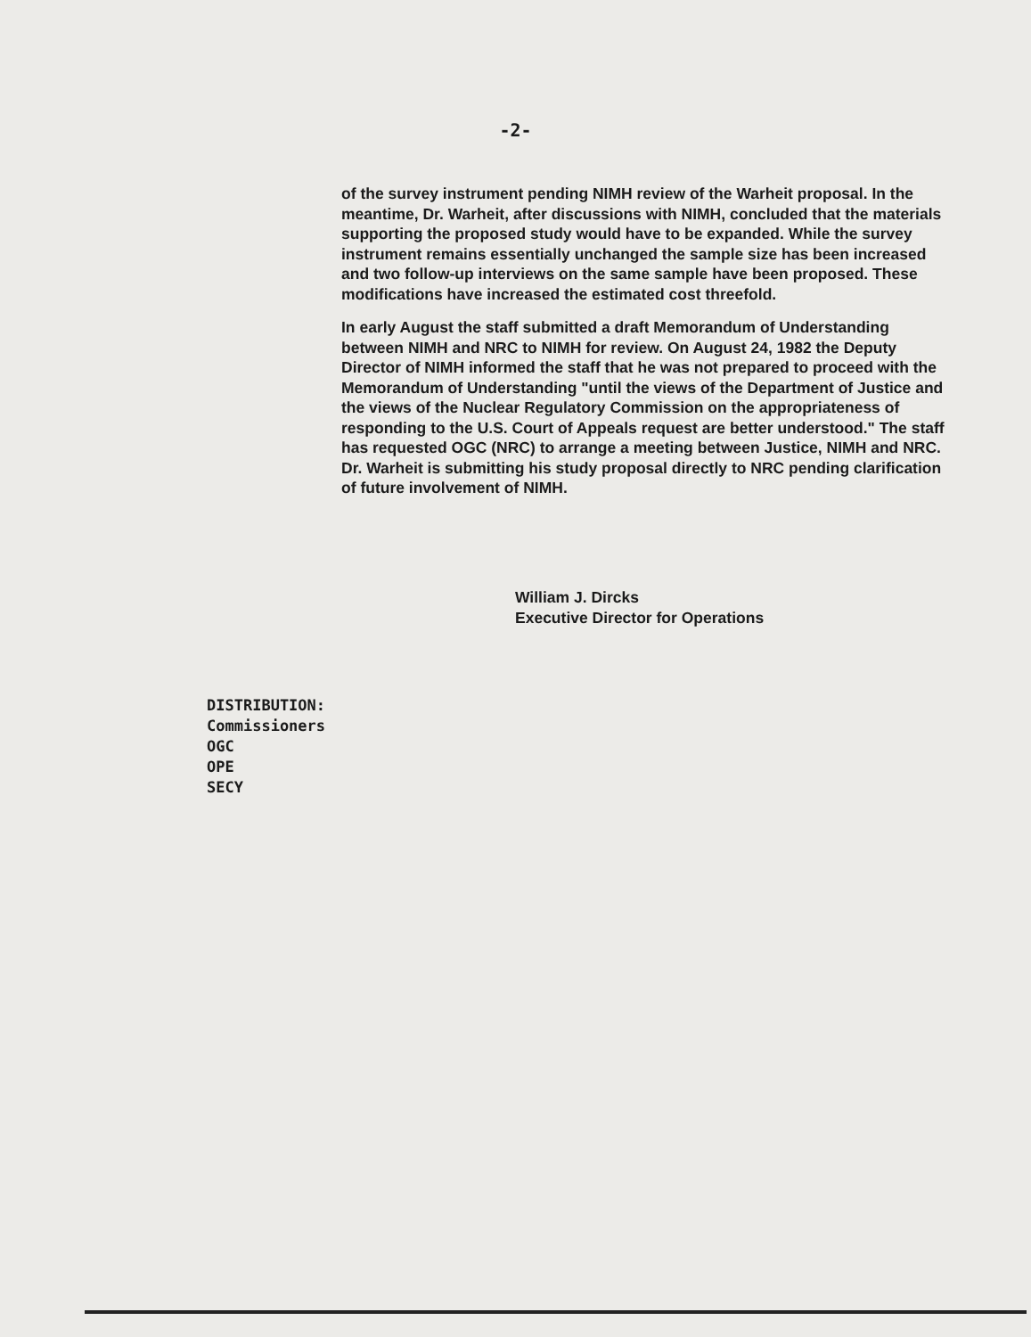-2-
of the survey instrument pending NIMH review of the Warheit proposal. In the meantime, Dr. Warheit, after discussions with NIMH, concluded that the materials supporting the proposed study would have to be expanded. While the survey instrument remains essentially unchanged the sample size has been increased and two follow-up interviews on the same sample have been proposed. These modifications have increased the estimated cost threefold.
In early August the staff submitted a draft Memorandum of Understanding between NIMH and NRC to NIMH for review. On August 24, 1982 the Deputy Director of NIMH informed the staff that he was not prepared to proceed with the Memorandum of Understanding "until the views of the Department of Justice and the views of the Nuclear Regulatory Commission on the appropriateness of responding to the U.S. Court of Appeals request are better understood." The staff has requested OGC (NRC) to arrange a meeting between Justice, NIMH and NRC. Dr. Warheit is submitting his study proposal directly to NRC pending clarification of future involvement of NIMH.
William J. Dircks
Executive Director for Operations
DISTRIBUTION:
Commissioners
OGC
OPE
SECY